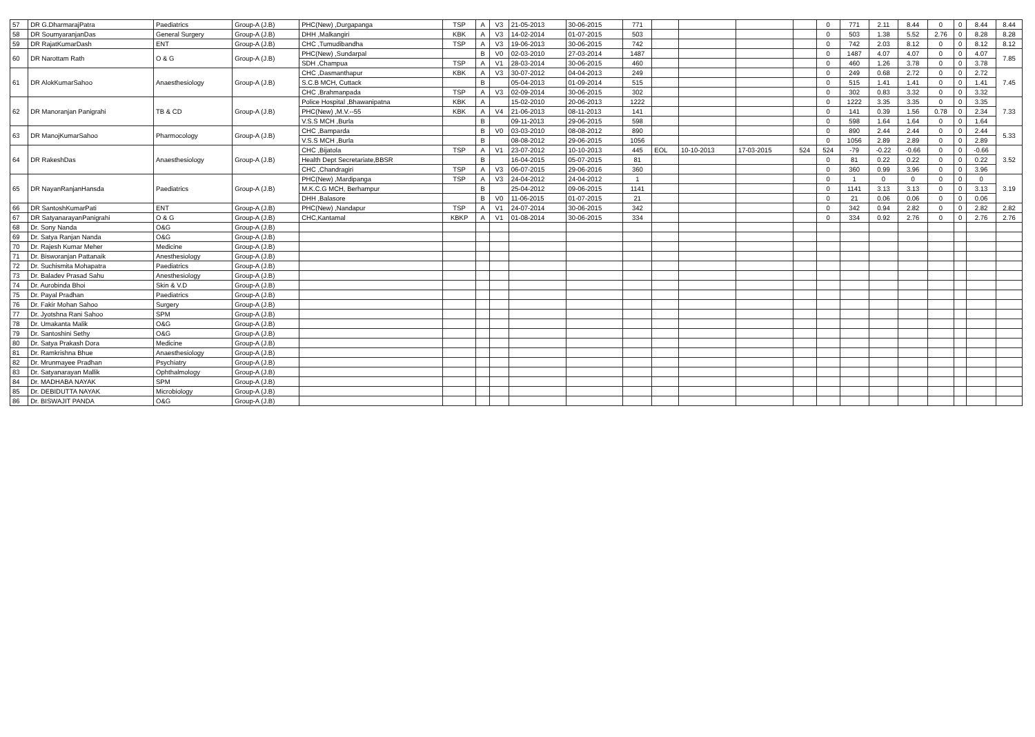| 57 | DR G.DharmarajPatra | Paediatrics | Group-A (J.B) | PHC(New) ,Durgapanga | TSP | A | V3 | 21-05-2013 | 30-06-2015 | 771 | | | | | 0 | 771 | 2.11 | 8.44 | 0 | 0 | 8.44 | 8.44 |
| 58 | DR SoumyaranjanDas | General Surgery | Group-A (J.B) | DHH ,Malkangiri | KBK | A | V3 | 14-02-2014 | 01-07-2015 | 503 | | | | | 0 | 503 | 1.38 | 5.52 | 2.76 | 0 | 8.28 | 8.28 |
| 59 | DR RajatKumarDash | ENT | Group-A (J.B) | CHC ,Tumudibandha | TSP | A | V3 | 19-06-2013 | 30-06-2015 | 742 | | | | | 0 | 742 | 2.03 | 8.12 | 0 | 0 | 8.12 | 8.12 |
| 60 | DR Narottam Rath | O & G | Group-A (J.B) | PHC(New) ,Sundarpal | | B | V0 | 02-03-2010 | 27-03-2014 | 1487 | | | | | 0 | 1487 | 4.07 | 4.07 | 0 | 0 | 4.07 | 7.85 |
| | | | | SDH ,Champua | TSP | A | V1 | 28-03-2014 | 30-06-2015 | 460 | | | | | 0 | 460 | 1.26 | 3.78 | 0 | 0 | 3.78 | |
| 61 | DR AlokKumarSahoo | Anaesthesiology | Group-A (J.B) | CHC ,Dasmanthapur | KBK | A | V3 | 30-07-2012 | 04-04-2013 | 249 | | | | | 0 | 249 | 0.68 | 2.72 | 0 | 0 | 2.72 | 7.45 |
| | | | | S.C.B MCH, Cuttack | | B | | 05-04-2013 | 01-09-2014 | 515 | | | | | 0 | 515 | 1.41 | 1.41 | 0 | 0 | 1.41 | |
| | | | | CHC ,Brahmanpada | TSP | A | V3 | 02-09-2014 | 30-06-2015 | 302 | | | | | 0 | 302 | 0.83 | 3.32 | 0 | 0 | 3.32 | |
| 62 | DR Manoranjan Panigrahi | TB & CD | Group-A (J.B) | Police Hospital ,Bhawanipatna | KBK | A | | 15-02-2010 | 20-06-2013 | 1222 | | | | | 0 | 1222 | 3.35 | 3.35 | 0 | 0 | 3.35 | 7.33 |
| | | | | PHC(New) ,M.V.--55 | KBK | A | V4 | 21-06-2013 | 08-11-2013 | 141 | | | | | 0 | 141 | 0.39 | 1.56 | 0.78 | 0 | 2.34 | |
| | | | | V.S.S MCH ,Burla | | B | | 09-11-2013 | 29-06-2015 | 598 | | | | | 0 | 598 | 1.64 | 1.64 | 0 | 0 | 1.64 | |
| 63 | DR ManojKumarSahoo | Pharmocology | Group-A (J.B) | CHC ,Bamparda | | B | V0 | 03-03-2010 | 08-08-2012 | 890 | | | | | 0 | 890 | 2.44 | 2.44 | 0 | 0 | 2.44 | 5.33 |
| | | | | V.S.S MCH ,Burla | | B | | 08-08-2012 | 29-06-2015 | 1056 | | | | | 0 | 1056 | 2.89 | 2.89 | 0 | 0 | 2.89 | |
| 64 | DR RakeshDas | Anaesthesiology | Group-A (J.B) | CHC ,Bijatola | TSP | A | V1 | 23-07-2012 | 10-10-2013 | 445 | EOL | 10-10-2013 | 17-03-2015 | 524 | 524 | -79 | -0.22 | -0.66 | 0 | 0 | -0.66 | 3.52 |
| | | | | Health Dept Secretariate,BBSR | | B | | 16-04-2015 | 05-07-2015 | 81 | | | | | 0 | 81 | 0.22 | 0.22 | 0 | 0 | 0.22 | |
| | | | | CHC ,Chandragiri | TSP | A | V3 | 06-07-2015 | 29-06-2016 | 360 | | | | | 0 | 360 | 0.99 | 3.96 | 0 | 0 | 3.96 | |
| 65 | DR NayanRanjanHansda | Paediatrics | Group-A (J.B) | PHC(New) ,Mardipanga | TSP | A | V3 | 24-04-2012 | 24-04-2012 | 1 | | | | | 0 | 1 | 0 | 0 | 0 | 0 | 0 | 3.19 |
| | | | | M.K.C.G MCH, Berhampur | | B | | 25-04-2012 | 09-06-2015 | 1141 | | | | | 0 | 1141 | 3.13 | 3.13 | 0 | 0 | 3.13 | |
| | | | | DHH ,Balasore | | B | V0 | 11-06-2015 | 01-07-2015 | 21 | | | | | 0 | 21 | 0.06 | 0.06 | 0 | 0 | 0.06 | |
| 66 | DR SantoshKumarPati | ENT | Group-A (J.B) | PHC(New) ,Nandapur | TSP | A | V1 | 24-07-2014 | 30-06-2015 | 342 | | | | | 0 | 342 | 0.94 | 2.82 | 0 | 0 | 2.82 | 2.82 |
| 67 | DR SatyanarayanPanigrahi | O & G | Group-A (J.B) | CHC,Kantamal | KBKP | A | V1 | 01-08-2014 | 30-06-2015 | 334 | | | | | 0 | 334 | 0.92 | 2.76 | 0 | 0 | 2.76 | 2.76 |
| 68 | Dr. Sony Nanda | O&G | Group-A (J.B) | | | | | | | | | | | | | | | | | | | |
| 69 | Dr. Satya Ranjan Nanda | O&G | Group-A (J.B) | | | | | | | | | | | | | | | | | | | |
| 70 | Dr. Rajesh Kumar Meher | Medicine | Group-A (J.B) | | | | | | | | | | | | | | | | | | | |
| 71 | Dr. Bisworanjan Pattanaik | Anesthesiology | Group-A (J.B) | | | | | | | | | | | | | | | | | | | |
| 72 | Dr. Suchismita Mohapatra | Paediatrics | Group-A (J.B) | | | | | | | | | | | | | | | | | | | |
| 73 | Dr. Baladev Prasad Sahu | Anesthesiology | Group-A (J.B) | | | | | | | | | | | | | | | | | | | |
| 74 | Dr. Aurobinda Bhoi | Skin & V.D | Group-A (J.B) | | | | | | | | | | | | | | | | | | | |
| 75 | Dr. Payal Pradhan | Paediatrics | Group-A (J.B) | | | | | | | | | | | | | | | | | | | |
| 76 | Dr. Fakir Mohan Sahoo | Surgery | Group-A (J.B) | | | | | | | | | | | | | | | | | | | |
| 77 | Dr. Jyotshna Rani Sahoo | SPM | Group-A (J.B) | | | | | | | | | | | | | | | | | | | |
| 78 | Dr. Umakanta Malik | O&G | Group-A (J.B) | | | | | | | | | | | | | | | | | | | |
| 79 | Dr. Santoshini Sethy | O&G | Group-A (J.B) | | | | | | | | | | | | | | | | | | | |
| 80 | Dr. Satya Prakash Dora | Medicine | Group-A (J.B) | | | | | | | | | | | | | | | | | | | |
| 81 | Dr. Ramkrishna Bhue | Anaesthesiology | Group-A (J.B) | | | | | | | | | | | | | | | | | | | |
| 82 | Dr. Mrunmayee Pradhan | Psychiatry | Group-A (J.B) | | | | | | | | | | | | | | | | | | | |
| 83 | Dr. Satyanarayan Mallik | Ophthalmology | Group-A (J.B) | | | | | | | | | | | | | | | | | | | |
| 84 | Dr. MADHABA NAYAK | SPM | Group-A (J.B) | | | | | | | | | | | | | | | | | | | |
| 85 | Dr. DEBIDUTTA NAYAK | Microbiology | Group-A (J.B) | | | | | | | | | | | | | | | | | | | |
| 86 | Dr. BISWAJIT PANDA | O&G | Group-A (J.B) | | | | | | | | | | | | | | | | | | | |